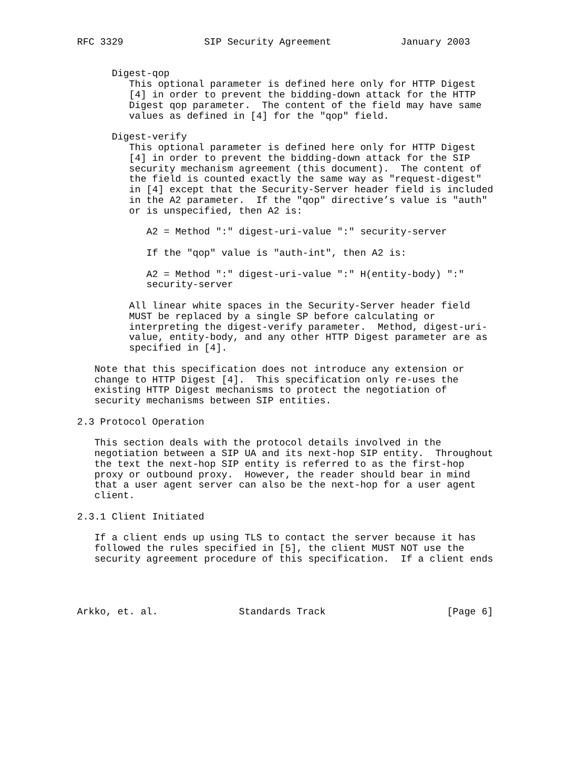RFC 3329              SIP Security Agreement            January 2003


      Digest-qop
         This optional parameter is defined here only for HTTP Digest
         [4] in order to prevent the bidding-down attack for the HTTP
         Digest qop parameter.  The content of the field may have same
         values as defined in [4] for the "qop" field.

      Digest-verify
         This optional parameter is defined here only for HTTP Digest
         [4] in order to prevent the bidding-down attack for the SIP
         security mechanism agreement (this document).  The content of
         the field is counted exactly the same way as "request-digest"
         in [4] except that the Security-Server header field is included
         in the A2 parameter.  If the "qop" directive’s value is "auth"
         or is unspecified, then A2 is:

            A2 = Method ":" digest-uri-value ":" security-server

            If the "qop" value is "auth-int", then A2 is:

            A2 = Method ":" digest-uri-value ":" H(entity-body) ":"
            security-server

         All linear white spaces in the Security-Server header field
         MUST be replaced by a single SP before calculating or
         interpreting the digest-verify parameter.  Method, digest-uri-
         value, entity-body, and any other HTTP Digest parameter are as
         specified in [4].

   Note that this specification does not introduce any extension or
   change to HTTP Digest [4].  This specification only re-uses the
   existing HTTP Digest mechanisms to protect the negotiation of
   security mechanisms between SIP entities.

2.3 Protocol Operation

   This section deals with the protocol details involved in the
   negotiation between a SIP UA and its next-hop SIP entity.  Throughout
   the text the next-hop SIP entity is referred to as the first-hop
   proxy or outbound proxy.  However, the reader should bear in mind
   that a user agent server can also be the next-hop for a user agent
   client.

2.3.1 Client Initiated

   If a client ends up using TLS to contact the server because it has
   followed the rules specified in [5], the client MUST NOT use the
   security agreement procedure of this specification.  If a client ends




Arkko, et. al.              Standards Track                     [Page 6]